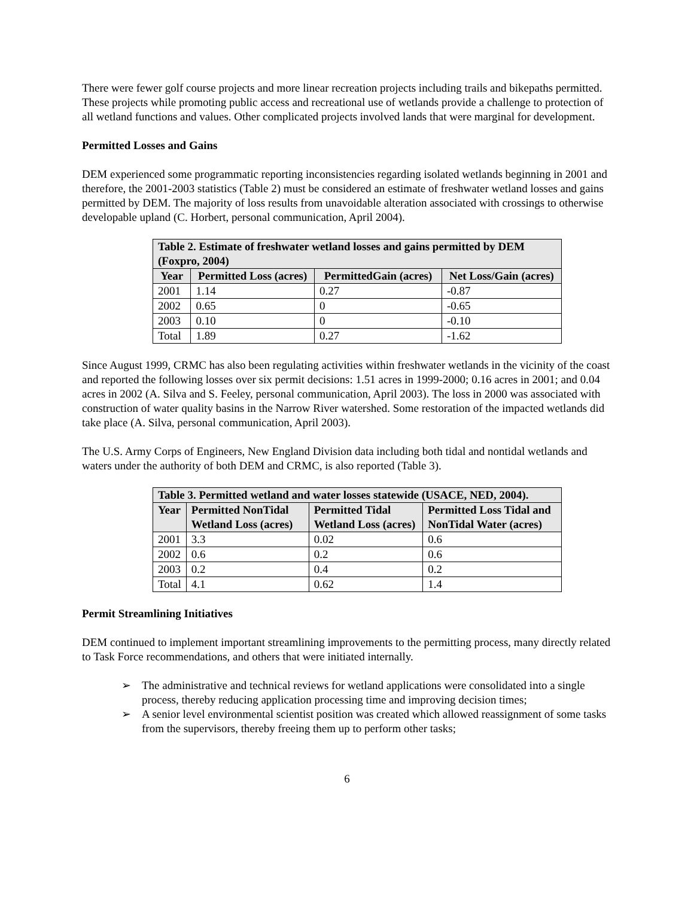There were fewer golf course projects and more linear recreation projects including trails and bikepaths permitted. These projects while promoting public access and recreational use of wetlands provide a challenge to protection of all wetland functions and values. Other complicated projects involved lands that were marginal for development.
Permitted Losses and Gains
DEM experienced some programmatic reporting inconsistencies regarding isolated wetlands beginning in 2001 and therefore, the 2001-2003 statistics (Table 2) must be considered an estimate of freshwater wetland losses and gains permitted by DEM. The majority of loss results from unavoidable alteration associated with crossings to otherwise developable upland (C. Horbert, personal communication, April 2004).
| Table 2. Estimate of freshwater wetland losses and gains permitted by DEM (Foxpro, 2004) | | | |
| --- | --- | --- | --- |
| Year | Permitted Loss (acres) | PermittedGain (acres) | Net Loss/Gain (acres) |
| 2001 | 1.14 | 0.27 | -0.87 |
| 2002 | 0.65 | 0 | -0.65 |
| 2003 | 0.10 | 0 | -0.10 |
| Total | 1.89 | 0.27 | -1.62 |
Since August 1999, CRMC has also been regulating activities within freshwater wetlands in the vicinity of the coast and reported the following losses over six permit decisions: 1.51 acres in 1999-2000; 0.16 acres in 2001; and 0.04 acres in 2002 (A. Silva and S. Feeley, personal communication, April 2003). The loss in 2000 was associated with construction of water quality basins in the Narrow River watershed. Some restoration of the impacted wetlands did take place (A. Silva, personal communication, April 2003).
The U.S. Army Corps of Engineers, New England Division data including both tidal and nontidal wetlands and waters under the authority of both DEM and CRMC, is also reported (Table 3).
| Table 3. Permitted wetland and water losses statewide (USACE, NED, 2004). | | | |
| --- | --- | --- | --- |
| Year | Permitted NonTidal Wetland Loss (acres) | Permitted Tidal Wetland Loss (acres) | Permitted Loss Tidal and NonTidal Water (acres) |
| 2001 | 3.3 | 0.02 | 0.6 |
| 2002 | 0.6 | 0.2 | 0.6 |
| 2003 | 0.2 | 0.4 | 0.2 |
| Total | 4.1 | 0.62 | 1.4 |
Permit Streamlining Initiatives
DEM continued to implement important streamlining improvements to the permitting process, many directly related to Task Force recommendations, and others that were initiated internally.
➢ The administrative and technical reviews for wetland applications were consolidated into a single process, thereby reducing application processing time and improving decision times;
➢ A senior level environmental scientist position was created which allowed reassignment of some tasks from the supervisors, thereby freeing them up to perform other tasks;
6